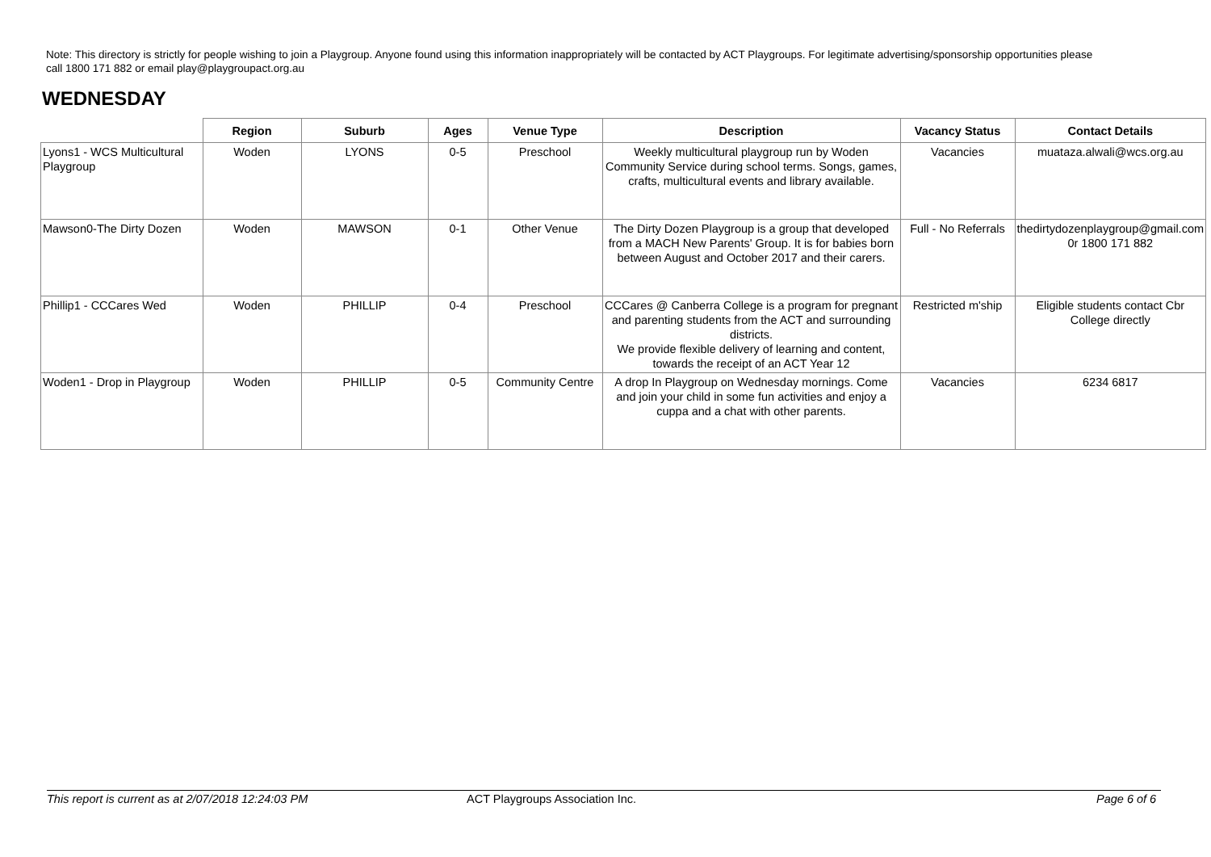Note: This directory is strictly for people wishing to join a Playgroup. Anyone found using this information inappropriately will be contacted by ACT Playgroups. For legitimate advertising/sponsorship opportunities please call 1800 171 882 or email play@playgroupact.org.au
WEDNESDAY
| | Region | Suburb | Ages | Venue Type | Description | Vacancy Status | Contact Details |
| --- | --- | --- | --- | --- | --- | --- | --- |
| Lyons1 - WCS Multicultural Playgroup | Woden | LYONS | 0-5 | Preschool | Weekly multicultural playgroup run by Woden Community Service during school terms. Songs, games, crafts, multicultural events and library available. | Vacancies | muataza.alwali@wcs.org.au |
| Mawson0-The Dirty Dozen | Woden | MAWSON | 0-1 | Other Venue | The Dirty Dozen Playgroup is a group that developed from a MACH New Parents' Group. It is for babies born between August and October 2017 and their carers. | Full - No Referrals | thedirtydozenplaygroup@gmail.com 0r 1800 171 882 |
| Phillip1 - CCCares Wed | Woden | PHILLIP | 0-4 | Preschool | CCCares @ Canberra College is a program for pregnant and parenting students from the ACT and surrounding districts. We provide flexible delivery of learning and content, towards the receipt of an ACT Year 12 | Restricted m'ship | Eligible students contact Cbr College directly |
| Woden1 - Drop in Playgroup | Woden | PHILLIP | 0-5 | Community Centre | A drop In Playgroup on Wednesday mornings. Come and join your child in some fun activities and enjoy a cuppa and a chat with other parents. | Vacancies | 6234 6817 |
This report is current as at 2/07/2018 12:24:03 PM ACT Playgroups Association Inc. Page 6 of 6